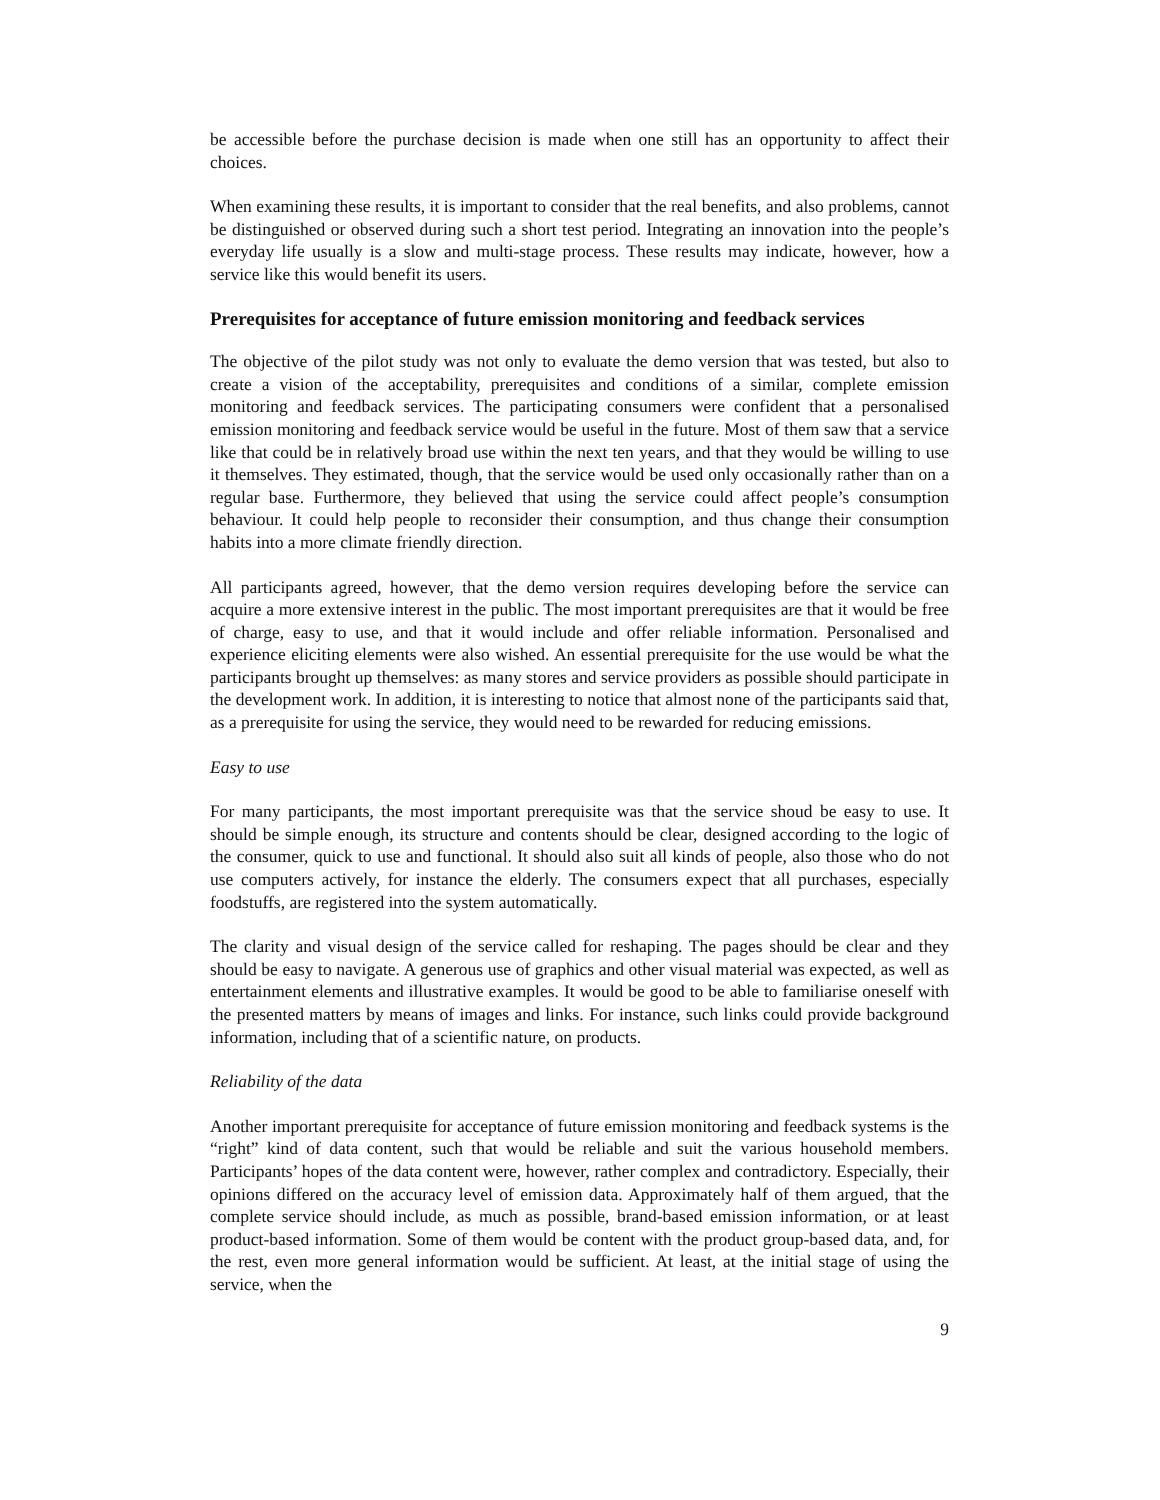be accessible before the purchase decision is made when one still has an opportunity to affect their choices.
When examining these results, it is important to consider that the real benefits, and also problems, cannot be distinguished or observed during such a short test period. Integrating an innovation into the people’s everyday life usually is a slow and multi-stage process. These results may indicate, however, how a service like this would benefit its users.
Prerequisites for acceptance of future emission monitoring and feedback services
The objective of the pilot study was not only to evaluate the demo version that was tested, but also to create a vision of the acceptability, prerequisites and conditions of a similar, complete emission monitoring and feedback services. The participating consumers were confident that a personalised emission monitoring and feedback service would be useful in the future. Most of them saw that a service like that could be in relatively broad use within the next ten years, and that they would be willing to use it themselves. They estimated, though, that the service would be used only occasionally rather than on a regular base. Furthermore, they believed that using the service could affect people’s consumption behaviour. It could help people to reconsider their consumption, and thus change their consumption habits into a more climate friendly direction.
All participants agreed, however, that the demo version requires developing before the service can acquire a more extensive interest in the public. The most important prerequisites are that it would be free of charge, easy to use, and that it would include and offer reliable information. Personalised and experience eliciting elements were also wished. An essential prerequisite for the use would be what the participants brought up themselves: as many stores and service providers as possible should participate in the development work. In addition, it is interesting to notice that almost none of the participants said that, as a prerequisite for using the service, they would need to be rewarded for reducing emissions.
Easy to use
For many participants, the most important prerequisite was that the service shoud be easy to use. It should be simple enough, its structure and contents should be clear, designed according to the logic of the consumer, quick to use and functional. It should also suit all kinds of people, also those who do not use computers actively, for instance the elderly. The consumers expect that all purchases, especially foodstuffs, are registered into the system automatically.
The clarity and visual design of the service called for reshaping. The pages should be clear and they should be easy to navigate. A generous use of graphics and other visual material was expected, as well as entertainment elements and illustrative examples. It would be good to be able to familiarise oneself with the presented matters by means of images and links. For instance, such links could provide background information, including that of a scientific nature, on products.
Reliability of the data
Another important prerequisite for acceptance of future emission monitoring and feedback systems is the “right” kind of data content, such that would be reliable and suit the various household members. Participants’ hopes of the data content were, however, rather complex and contradictory. Especially, their opinions differed on the accuracy level of emission data. Approximately half of them argued, that the complete service should include, as much as possible, brand-based emission information, or at least product-based information. Some of them would be content with the product group-based data, and, for the rest, even more general information would be sufficient. At least, at the initial stage of using the service, when the
9